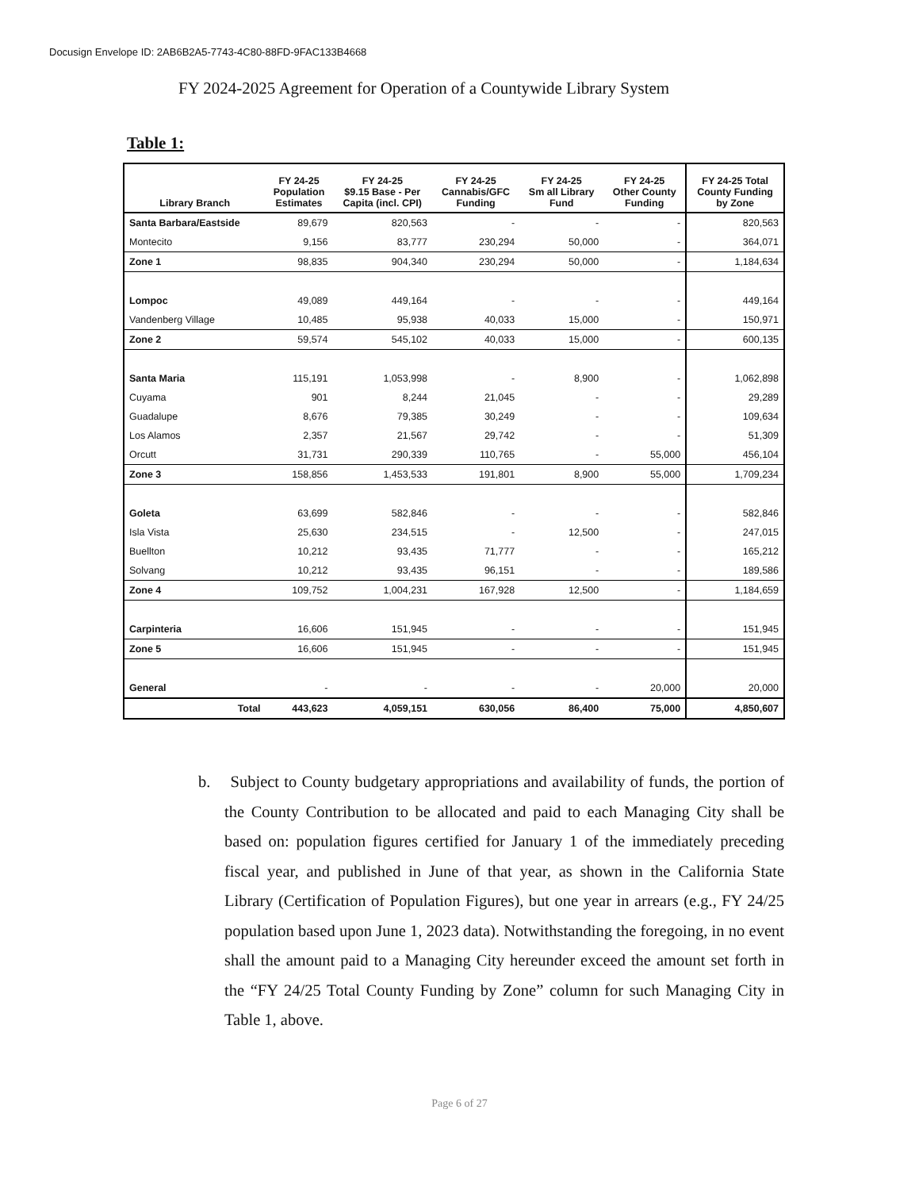Docusign Envelope ID: 2AB6B2A5-7743-4C80-88FD-9FAC133B4668
FY 2024-2025 Agreement for Operation of a Countywide Library System
Table 1:
| Library Branch | FY 24-25 Population Estimates | FY 24-25 $9.15 Base - Per Capita (incl. CPI) | FY 24-25 Cannabis/GFC Funding | FY 24-25 Sm all Library Fund | FY 24-25 Other County Funding | FY 24-25 Total County Funding by Zone |
| --- | --- | --- | --- | --- | --- | --- |
| Santa Barbara/Eastside | 89,679 | 820,563 | - | - | - | 820,563 |
| Montecito | 9,156 | 83,777 | 230,294 | 50,000 | - | 364,071 |
| Zone 1 | 98,835 | 904,340 | 230,294 | 50,000 | - | 1,184,634 |
| Lompoc | 49,089 | 449,164 | - | - | - | 449,164 |
| Vandenberg Village | 10,485 | 95,938 | 40,033 | 15,000 | - | 150,971 |
| Zone 2 | 59,574 | 545,102 | 40,033 | 15,000 | - | 600,135 |
| Santa Maria | 115,191 | 1,053,998 | - | 8,900 | - | 1,062,898 |
| Cuyama | 901 | 8,244 | 21,045 | - | - | 29,289 |
| Guadalupe | 8,676 | 79,385 | 30,249 | - | - | 109,634 |
| Los Alamos | 2,357 | 21,567 | 29,742 | - | - | 51,309 |
| Orcutt | 31,731 | 290,339 | 110,765 | - | 55,000 | 456,104 |
| Zone 3 | 158,856 | 1,453,533 | 191,801 | 8,900 | 55,000 | 1,709,234 |
| Goleta | 63,699 | 582,846 | - | - | - | 582,846 |
| Isla Vista | 25,630 | 234,515 | - | 12,500 | - | 247,015 |
| Buellton | 10,212 | 93,435 | 71,777 | - | - | 165,212 |
| Solvang | 10,212 | 93,435 | 96,151 | - | - | 189,586 |
| Zone 4 | 109,752 | 1,004,231 | 167,928 | 12,500 | - | 1,184,659 |
| Carpinteria | 16,606 | 151,945 | - | - | - | 151,945 |
| Zone 5 | 16,606 | 151,945 | - | - | - | 151,945 |
| General | - | - | - | - | 20,000 | 20,000 |
| Total | 443,623 | 4,059,151 | 630,056 | 86,400 | 75,000 | 4,850,607 |
b. Subject to County budgetary appropriations and availability of funds, the portion of the County Contribution to be allocated and paid to each Managing City shall be based on: population figures certified for January 1 of the immediately preceding fiscal year, and published in June of that year, as shown in the California State Library (Certification of Population Figures), but one year in arrears (e.g., FY 24/25 population based upon June 1, 2023 data). Notwithstanding the foregoing, in no event shall the amount paid to a Managing City hereunder exceed the amount set forth in the “FY 24/25 Total County Funding by Zone” column for such Managing City in Table 1, above.
Page 6 of 27